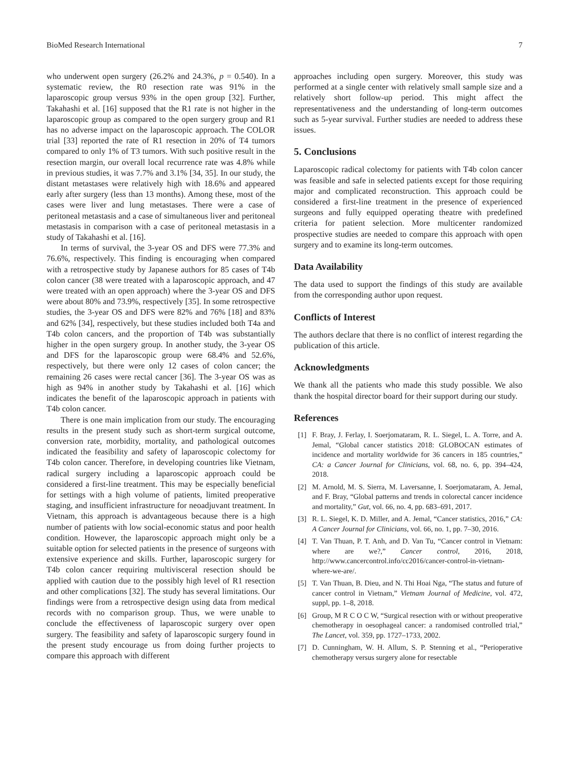BioMed Research International 7
who underwent open surgery (26.2% and 24.3%, p = 0.540). In a systematic review, the R0 resection rate was 91% in the laparoscopic group versus 93% in the open group [32]. Further, Takahashi et al. [16] supposed that the R1 rate is not higher in the laparoscopic group as compared to the open surgery group and R1 has no adverse impact on the laparoscopic approach. The COLOR trial [33] reported the rate of R1 resection in 20% of T4 tumors compared to only 1% of T3 tumors. With such positive result in the resection margin, our overall local recurrence rate was 4.8% while in previous studies, it was 7.7% and 3.1% [34, 35]. In our study, the distant metastases were relatively high with 18.6% and appeared early after surgery (less than 13 months). Among these, most of the cases were liver and lung metastases. There were a case of peritoneal metastasis and a case of simultaneous liver and peritoneal metastasis in comparison with a case of peritoneal metastasis in a study of Takahashi et al. [16].
In terms of survival, the 3-year OS and DFS were 77.3% and 76.6%, respectively. This finding is encouraging when compared with a retrospective study by Japanese authors for 85 cases of T4b colon cancer (38 were treated with a laparoscopic approach, and 47 were treated with an open approach) where the 3-year OS and DFS were about 80% and 73.9%, respectively [35]. In some retrospective studies, the 3-year OS and DFS were 82% and 76% [18] and 83% and 62% [34], respectively, but these studies included both T4a and T4b colon cancers, and the proportion of T4b was substantially higher in the open surgery group. In another study, the 3-year OS and DFS for the laparoscopic group were 68.4% and 52.6%, respectively, but there were only 12 cases of colon cancer; the remaining 26 cases were rectal cancer [36]. The 3-year OS was as high as 94% in another study by Takahashi et al. [16] which indicates the benefit of the laparoscopic approach in patients with T4b colon cancer.
There is one main implication from our study. The encouraging results in the present study such as short-term surgical outcome, conversion rate, morbidity, mortality, and pathological outcomes indicated the feasibility and safety of laparoscopic colectomy for T4b colon cancer. Therefore, in developing countries like Vietnam, radical surgery including a laparoscopic approach could be considered a first-line treatment. This may be especially beneficial for settings with a high volume of patients, limited preoperative staging, and insufficient infrastructure for neoadjuvant treatment. In Vietnam, this approach is advantageous because there is a high number of patients with low social-economic status and poor health condition. However, the laparoscopic approach might only be a suitable option for selected patients in the presence of surgeons with extensive experience and skills. Further, laparoscopic surgery for T4b colon cancer requiring multivisceral resection should be applied with caution due to the possibly high level of R1 resection and other complications [32]. The study has several limitations. Our findings were from a retrospective design using data from medical records with no comparison group. Thus, we were unable to conclude the effectiveness of laparoscopic surgery over open surgery. The feasibility and safety of laparoscopic surgery found in the present study encourage us from doing further projects to compare this approach with different
approaches including open surgery. Moreover, this study was performed at a single center with relatively small sample size and a relatively short follow-up period. This might affect the representativeness and the understanding of long-term outcomes such as 5-year survival. Further studies are needed to address these issues.
5. Conclusions
Laparoscopic radical colectomy for patients with T4b colon cancer was feasible and safe in selected patients except for those requiring major and complicated reconstruction. This approach could be considered a first-line treatment in the presence of experienced surgeons and fully equipped operating theatre with predefined criteria for patient selection. More multicenter randomized prospective studies are needed to compare this approach with open surgery and to examine its long-term outcomes.
Data Availability
The data used to support the findings of this study are available from the corresponding author upon request.
Conflicts of Interest
The authors declare that there is no conflict of interest regarding the publication of this article.
Acknowledgments
We thank all the patients who made this study possible. We also thank the hospital director board for their support during our study.
References
[1] F. Bray, J. Ferlay, I. Soerjomataram, R. L. Siegel, L. A. Torre, and A. Jemal, “Global cancer statistics 2018: GLOBOCAN estimates of incidence and mortality worldwide for 36 cancers in 185 countries,” CA: a Cancer Journal for Clinicians, vol. 68, no. 6, pp. 394–424, 2018.
[2] M. Arnold, M. S. Sierra, M. Laversanne, I. Soerjomataram, A. Jemal, and F. Bray, “Global patterns and trends in colorectal cancer incidence and mortality,” Gut, vol. 66, no. 4, pp. 683–691, 2017.
[3] R. L. Siegel, K. D. Miller, and A. Jemal, “Cancer statistics, 2016,” CA: A Cancer Journal for Clinicians, vol. 66, no. 1, pp. 7–30, 2016.
[4] T. Van Thuan, P. T. Anh, and D. Van Tu, “Cancer control in Vietnam: where are we?,” Cancer control, 2016, 2018, http://www.cancercontrol.info/cc2016/cancer-control-in-vietnam-where-we-are/.
[5] T. Van Thuan, B. Dieu, and N. Thi Hoai Nga, “The status and future of cancer control in Vietnam,” Vietnam Journal of Medicine, vol. 472, suppl, pp. 1–8, 2018.
[6] Group, M R C O C W, “Surgical resection with or without preoperative chemotherapy in oesophageal cancer: a randomised controlled trial,” The Lancet, vol. 359, pp. 1727–1733, 2002.
[7] D. Cunningham, W. H. Allum, S. P. Stenning et al., “Perioperative chemotherapy versus surgery alone for resectable